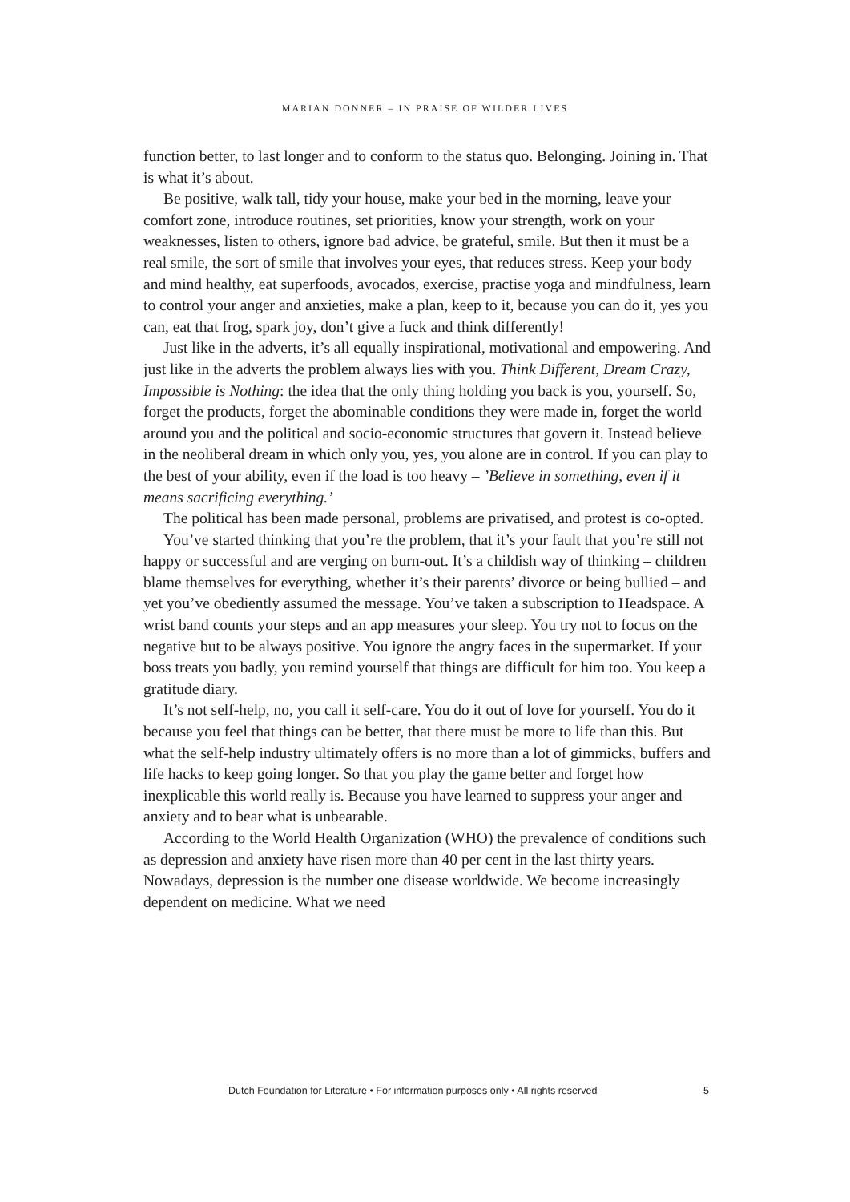MARIAN DONNER – IN PRAISE OF WILDER LIVES
function better, to last longer and to conform to the status quo. Belonging. Joining in. That is what it’s about.
Be positive, walk tall, tidy your house, make your bed in the morning, leave your comfort zone, introduce routines, set priorities, know your strength, work on your weaknesses, listen to others, ignore bad advice, be grateful, smile. But then it must be a real smile, the sort of smile that involves your eyes, that reduces stress. Keep your body and mind healthy, eat superfoods, avocados, exercise, practise yoga and mindfulness, learn to control your anger and anxieties, make a plan, keep to it, because you can do it, yes you can, eat that frog, spark joy, don’t give a fuck and think differently!
Just like in the adverts, it’s all equally inspirational, motivational and empowering. And just like in the adverts the problem always lies with you. Think Different, Dream Crazy, Impossible is Nothing: the idea that the only thing holding you back is you, yourself. So, forget the products, forget the abominable conditions they were made in, forget the world around you and the political and socio-economic structures that govern it. Instead believe in the neoliberal dream in which only you, yes, you alone are in control. If you can play to the best of your ability, even if the load is too heavy – ’Believe in something, even if it means sacrificing everything.’
The political has been made personal, problems are privatised, and protest is co-opted.
You’ve started thinking that you’re the problem, that it’s your fault that you’re still not happy or successful and are verging on burn-out. It’s a childish way of thinking – children blame themselves for everything, whether it’s their parents’ divorce or being bullied – and yet you’ve obediently assumed the message. You’ve taken a subscription to Headspace. A wrist band counts your steps and an app measures your sleep. You try not to focus on the negative but to be always positive. You ignore the angry faces in the supermarket. If your boss treats you badly, you remind yourself that things are difficult for him too. You keep a gratitude diary.
It’s not self-help, no, you call it self-care. You do it out of love for yourself. You do it because you feel that things can be better, that there must be more to life than this. But what the self-help industry ultimately offers is no more than a lot of gimmicks, buffers and life hacks to keep going longer. So that you play the game better and forget how inexplicable this world really is. Because you have learned to suppress your anger and anxiety and to bear what is unbearable.
According to the World Health Organization (WHO) the prevalence of conditions such as depression and anxiety have risen more than 40 per cent in the last thirty years. Nowadays, depression is the number one disease worldwide. We become increasingly dependent on medicine. What we need
Dutch Foundation for Literature • For information purposes only • All rights reserved 5